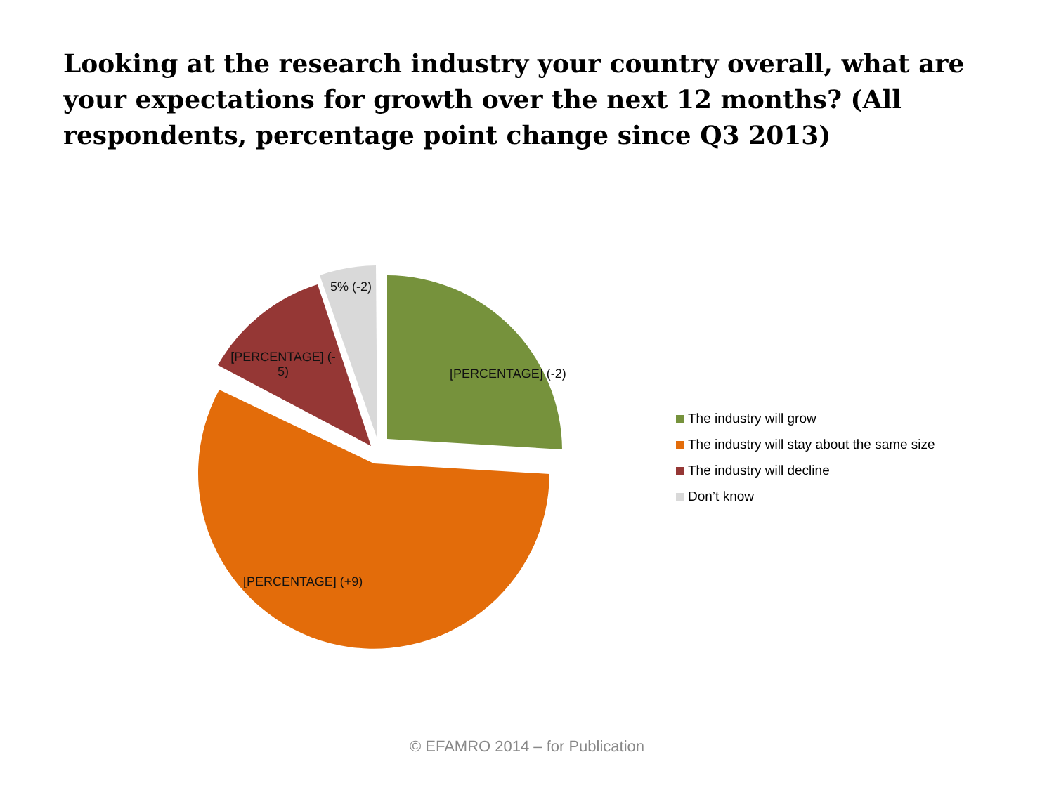Looking at the research industry your country overall, what are your expectations for growth over the next 12 months? (All respondents, percentage point change since Q3 2013)
5% (-2)
[PERCENTAGE] (- 5)
[PERCENTAGE] (-2)
[PERCENTAGE] (+9)
The industry will grow
The industry will stay about the same size
The industry will decline
Don’t know
© EFAMRO 2014 – for Publication